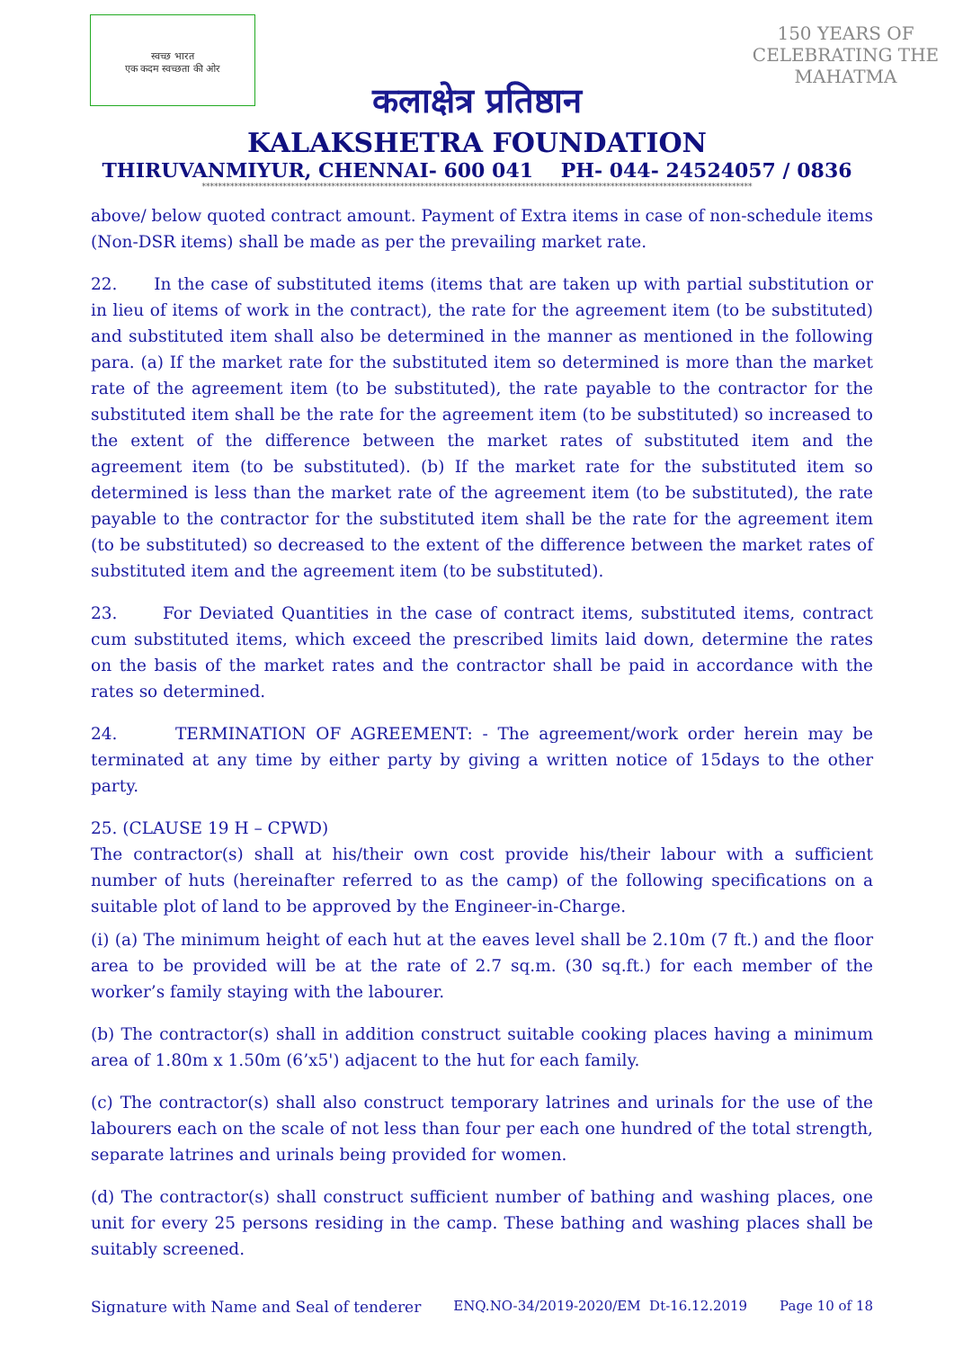स्वच्छ भारत
एक कदम स्वच्छता की ओर
150 YEARS OF CELEBRATING THE MAHATMA
कलाक्षेत्र प्रतिष्ठान
KALAKSHETRA FOUNDATION
THIRUVANMIYUR, CHENNAI- 600 041 PH- 044- 24524057 / 0836
****************************************************************************************************************************************
above/ below quoted contract amount. Payment of Extra items in case of non-schedule items (Non-DSR items) shall be made as per the prevailing market rate.
22. In the case of substituted items (items that are taken up with partial substitution or in lieu of items of work in the contract), the rate for the agreement item (to be substituted) and substituted item shall also be determined in the manner as mentioned in the following para. (a) If the market rate for the substituted item so determined is more than the market rate of the agreement item (to be substituted), the rate payable to the contractor for the substituted item shall be the rate for the agreement item (to be substituted) so increased to the extent of the difference between the market rates of substituted item and the agreement item (to be substituted). (b) If the market rate for the substituted item so determined is less than the market rate of the agreement item (to be substituted), the rate payable to the contractor for the substituted item shall be the rate for the agreement item (to be substituted) so decreased to the extent of the difference between the market rates of substituted item and the agreement item (to be substituted).
23. For Deviated Quantities in the case of contract items, substituted items, contract cum substituted items, which exceed the prescribed limits laid down, determine the rates on the basis of the market rates and the contractor shall be paid in accordance with the rates so determined.
24. TERMINATION OF AGREEMENT: - The agreement/work order herein may be terminated at any time by either party by giving a written notice of 15days to the other party.
25. (CLAUSE 19 H – CPWD)
The contractor(s) shall at his/their own cost provide his/their labour with a sufficient number of huts (hereinafter referred to as the camp) of the following specifications on a suitable plot of land to be approved by the Engineer-in-Charge.
(i) (a) The minimum height of each hut at the eaves level shall be 2.10m (7 ft.) and the floor area to be provided will be at the rate of 2.7 sq.m. (30 sq.ft.) for each member of the worker’s family staying with the labourer.
(b) The contractor(s) shall in addition construct suitable cooking places having a minimum area of 1.80m x 1.50m (6’x5') adjacent to the hut for each family.
(c) The contractor(s) shall also construct temporary latrines and urinals for the use of the labourers each on the scale of not less than four per each one hundred of the total strength, separate latrines and urinals being provided for women.
(d) The contractor(s) shall construct sufficient number of bathing and washing places, one unit for every 25 persons residing in the camp. These bathing and washing places shall be suitably screened.
Signature with Name and Seal of tenderer ENQ.NO-34/2019-2020/EM Dt-16.12.2019 Page 10 of 18